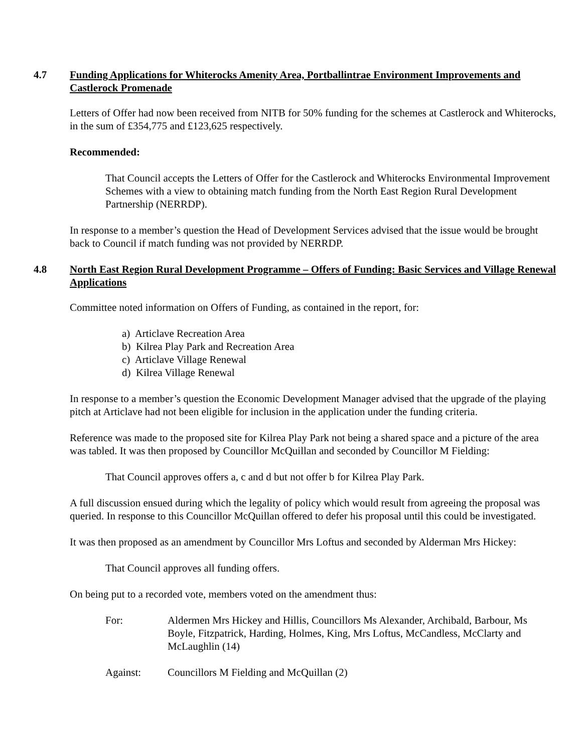4.7 Funding Applications for Whiterocks Amenity Area, Portballintrae Environment Improvements and Castlerock Promenade
Letters of Offer had now been received from NITB for 50% funding for the schemes at Castlerock and Whiterocks, in the sum of £354,775 and £123,625 respectively.
Recommended:
That Council accepts the Letters of Offer for the Castlerock and Whiterocks Environmental Improvement Schemes with a view to obtaining match funding from the North East Region Rural Development Partnership (NERRDP).
In response to a member’s question the Head of Development Services advised that the issue would be brought back to Council if match funding was not provided by NERRDP.
4.8 North East Region Rural Development Programme – Offers of Funding: Basic Services and Village Renewal Applications
Committee noted information on Offers of Funding, as contained in the report, for:
a) Articlave Recreation Area
b) Kilrea Play Park and Recreation Area
c) Articlave Village Renewal
d) Kilrea Village Renewal
In response to a member’s question the Economic Development Manager advised that the upgrade of the playing pitch at Articlave had not been eligible for inclusion in the application under the funding criteria.
Reference was made to the proposed site for Kilrea Play Park not being a shared space and a picture of the area was tabled. It was then proposed by Councillor McQuillan and seconded by Councillor M Fielding:
That Council approves offers a, c and d but not offer b for Kilrea Play Park.
A full discussion ensued during which the legality of policy which would result from agreeing the proposal was queried. In response to this Councillor McQuillan offered to defer his proposal until this could be investigated.
It was then proposed as an amendment by Councillor Mrs Loftus and seconded by Alderman Mrs Hickey:
That Council approves all funding offers.
On being put to a recorded vote, members voted on the amendment thus:
For: Aldermen Mrs Hickey and Hillis, Councillors Ms Alexander, Archibald, Barbour, Ms Boyle, Fitzpatrick, Harding, Holmes, King, Mrs Loftus, McCandless, McClarty and McLaughlin (14)
Against: Councillors M Fielding and McQuillan (2)